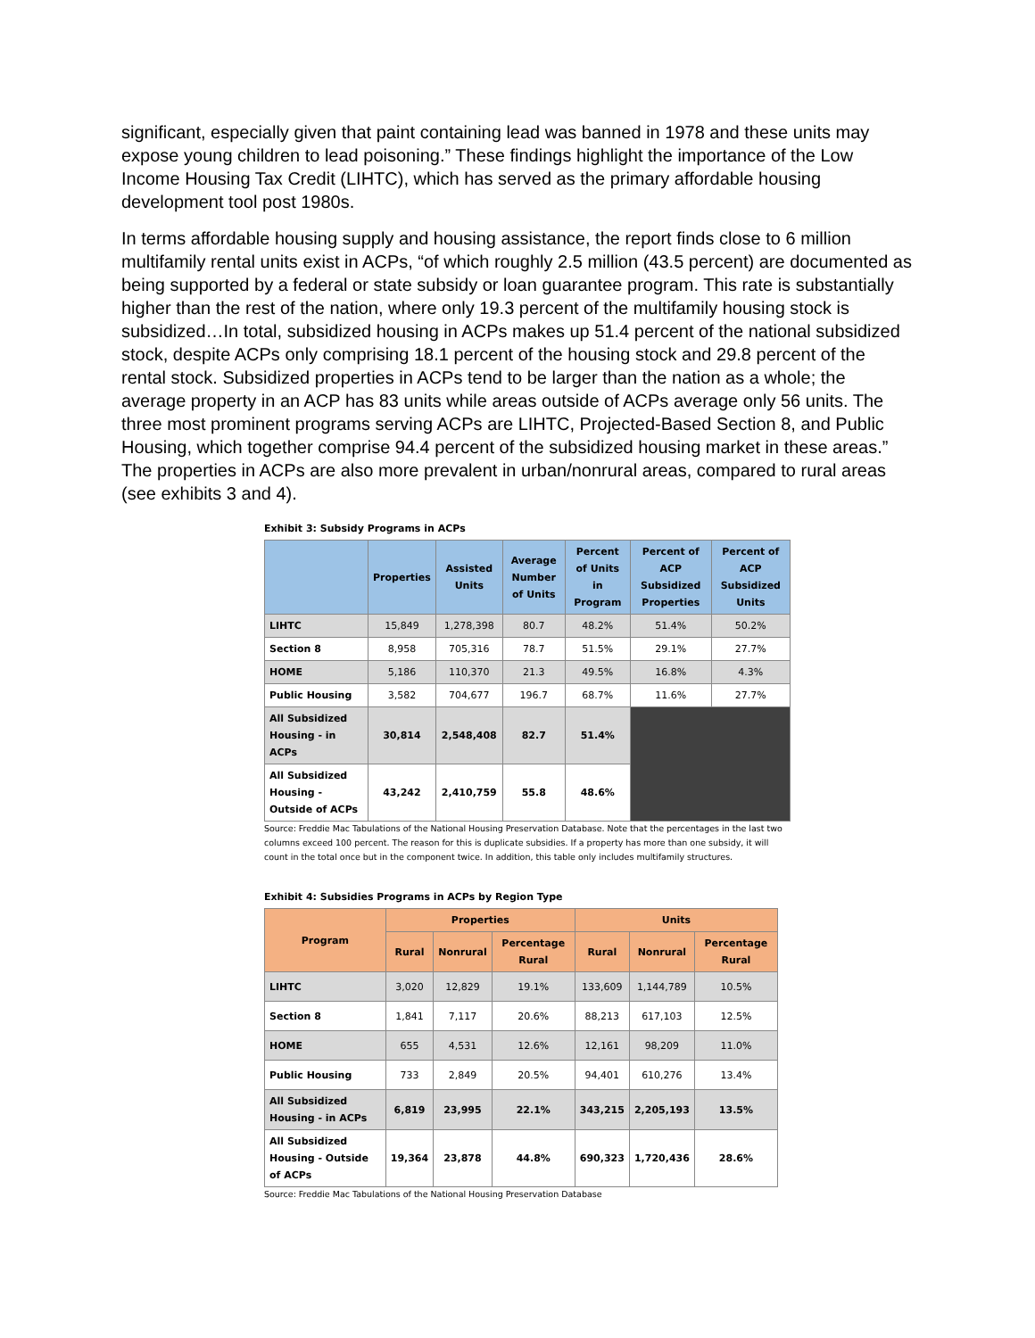significant, especially given that paint containing lead was banned in 1978 and these units may expose young children to lead poisoning.” These findings highlight the importance of the Low Income Housing Tax Credit (LIHTC), which has served as the primary affordable housing development tool post 1980s.
In terms affordable housing supply and housing assistance, the report finds close to 6 million multifamily rental units exist in ACPs, “of which roughly 2.5 million (43.5 percent) are documented as being supported by a federal or state subsidy or loan guarantee program. This rate is substantially higher than the rest of the nation, where only 19.3 percent of the multifamily housing stock is subsidized…In total, subsidized housing in ACPs makes up 51.4 percent of the national subsidized stock, despite ACPs only comprising 18.1 percent of the housing stock and 29.8 percent of the rental stock. Subsidized properties in ACPs tend to be larger than the nation as a whole; the average property in an ACP has 83 units while areas outside of ACPs average only 56 units. The three most prominent programs serving ACPs are LIHTC, Projected-Based Section 8, and Public Housing, which together comprise 94.4 percent of the subsidized housing market in these areas.” The properties in ACPs are also more prevalent in urban/nonrural areas, compared to rural areas (see exhibits 3 and 4).
Exhibit 3: Subsidy Programs in ACPs
| | Properties | Assisted Units | Average Number of Units | Percent of Units in Program | Percent of ACP Subsidized Properties | Percent of ACP Subsidized Units |
| --- | --- | --- | --- | --- | --- | --- |
| LIHTC | 15,849 | 1,278,398 | 80.7 | 48.2% | 51.4% | 50.2% |
| Section 8 | 8,958 | 705,316 | 78.7 | 51.5% | 29.1% | 27.7% |
| HOME | 5,186 | 110,370 | 21.3 | 49.5% | 16.8% | 4.3% |
| Public Housing | 3,582 | 704,677 | 196.7 | 68.7% | 11.6% | 27.7% |
| All Subsidized Housing - in ACPs | 30,814 | 2,548,408 | 82.7 | 51.4% | | |
| All Subsidized Housing - Outside of ACPs | 43,242 | 2,410,759 | 55.8 | 48.6% | | |
Source: Freddie Mac Tabulations of the National Housing Preservation Database. Note that the percentages in the last two columns exceed 100 percent. The reason for this is duplicate subsidies. If a property has more than one subsidy, it will count in the total once but in the component twice. In addition, this table only includes multifamily structures.
Exhibit 4: Subsidies Programs in ACPs by Region Type
| Program | Properties | | | Units | | |
| --- | --- | --- | --- | --- | --- | --- |
| | Rural | Nonrural | Percentage Rural | Rural | Nonrural | Percentage Rural |
| LIHTC | 3,020 | 12,829 | 19.1% | 133,609 | 1,144,789 | 10.5% |
| Section 8 | 1,841 | 7,117 | 20.6% | 88,213 | 617,103 | 12.5% |
| HOME | 655 | 4,531 | 12.6% | 12,161 | 98,209 | 11.0% |
| Public Housing | 733 | 2,849 | 20.5% | 94,401 | 610,276 | 13.4% |
| All Subsidized Housing - in ACPs | 6,819 | 23,995 | 22.1% | 343,215 | 2,205,193 | 13.5% |
| All Subsidized Housing - Outside of ACPs | 19,364 | 23,878 | 44.8% | 690,323 | 1,720,436 | 28.6% |
Source: Freddie Mac Tabulations of the National Housing Preservation Database